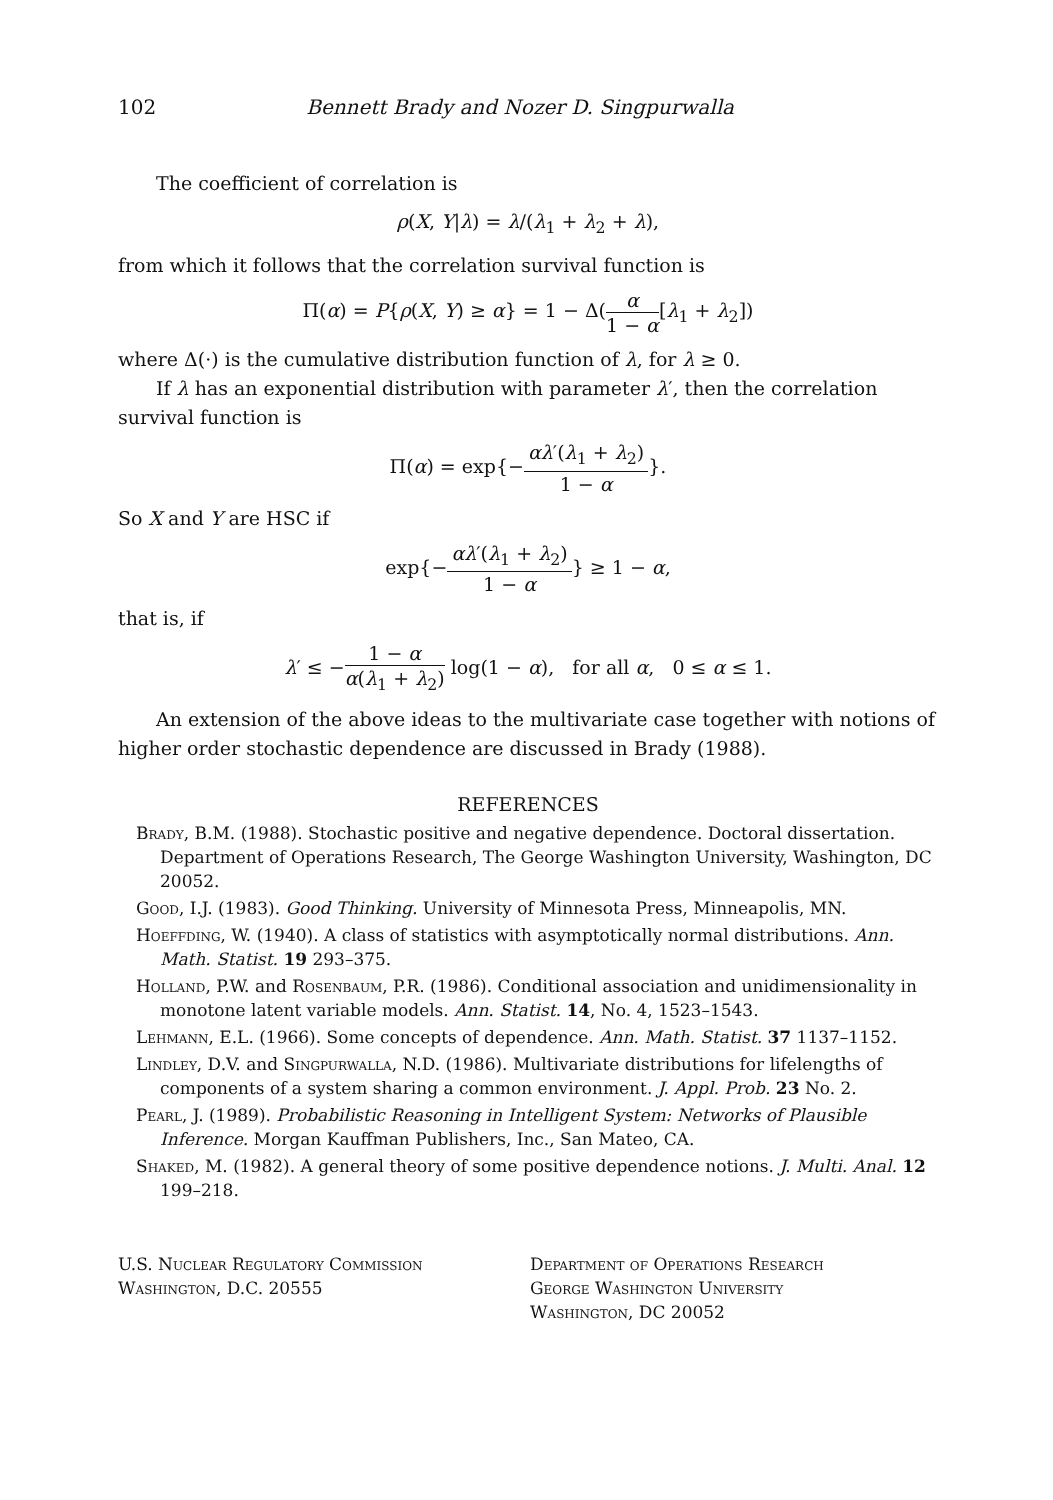102 Bennett Brady and Nozer D. Singpurwalla
The coefficient of correlation is
ρ(X, Y|λ) = λ/(λ<sub>1</sub> + λ<sub>2</sub> + λ),
from which it follows that the correlation survival function is
Π(α) = P{ρ(X, Y) ≥ α} = 1 − Δ(α 1 − α[λ<sub>1</sub> + λ<sub>2</sub>])
where Δ(·) is the cumulative distribution function of λ, for λ ≥ 0.
If λ has an exponential distribution with parameter λ′, then the correlation survival function is
Π(α) = exp{−αλ′(λ<sub>1</sub> + λ<sub>2</sub>) 1 − α}.
So X and Y are HSC if
exp{−αλ′(λ<sub>1</sub> + λ<sub>2</sub>) 1 − α} ≥ 1 − α,
that is, if
λ′ ≤ −1 − α α(λ<sub>1</sub> + λ<sub>2</sub>) log(1 − α), for all α, 0 ≤ α ≤ 1.
An extension of the above ideas to the multivariate case together with notions of higher order stochastic dependence are discussed in Brady (1988).
REFERENCES
Brady, B.M. (1988). Stochastic positive and negative dependence. Doctoral dissertation. Department of Operations Research, The George Washington University, Washington, DC 20052.
Good, I.J. (1983). Good Thinking. University of Minnesota Press, Minneapolis, MN.
Hoeffding, W. (1940). A class of statistics with asymptotically normal distributions. Ann. Math. Statist. 19 293–375.
Holland, P.W. and Rosenbaum, P.R. (1986). Conditional association and unidimensionality in monotone latent variable models. Ann. Statist. 14, No. 4, 1523–1543.
Lehmann, E.L. (1966). Some concepts of dependence. Ann. Math. Statist. 37 1137–1152.
Lindley, D.V. and Singpurwalla, N.D. (1986). Multivariate distributions for lifelengths of components of a system sharing a common environment. J. Appl. Prob. 23 No. 2.
Pearl, J. (1989). Probabilistic Reasoning in Intelligent System: Networks of Plausible Inference. Morgan Kauffman Publishers, Inc., San Mateo, CA.
Shaked, M. (1982). A general theory of some positive dependence notions. J. Multi. Anal. 12 199–218.
U.S. Nuclear Regulatory Commission
Washington, D.C. 20555
Department of Operations Research
George Washington University
Washington, DC 20052